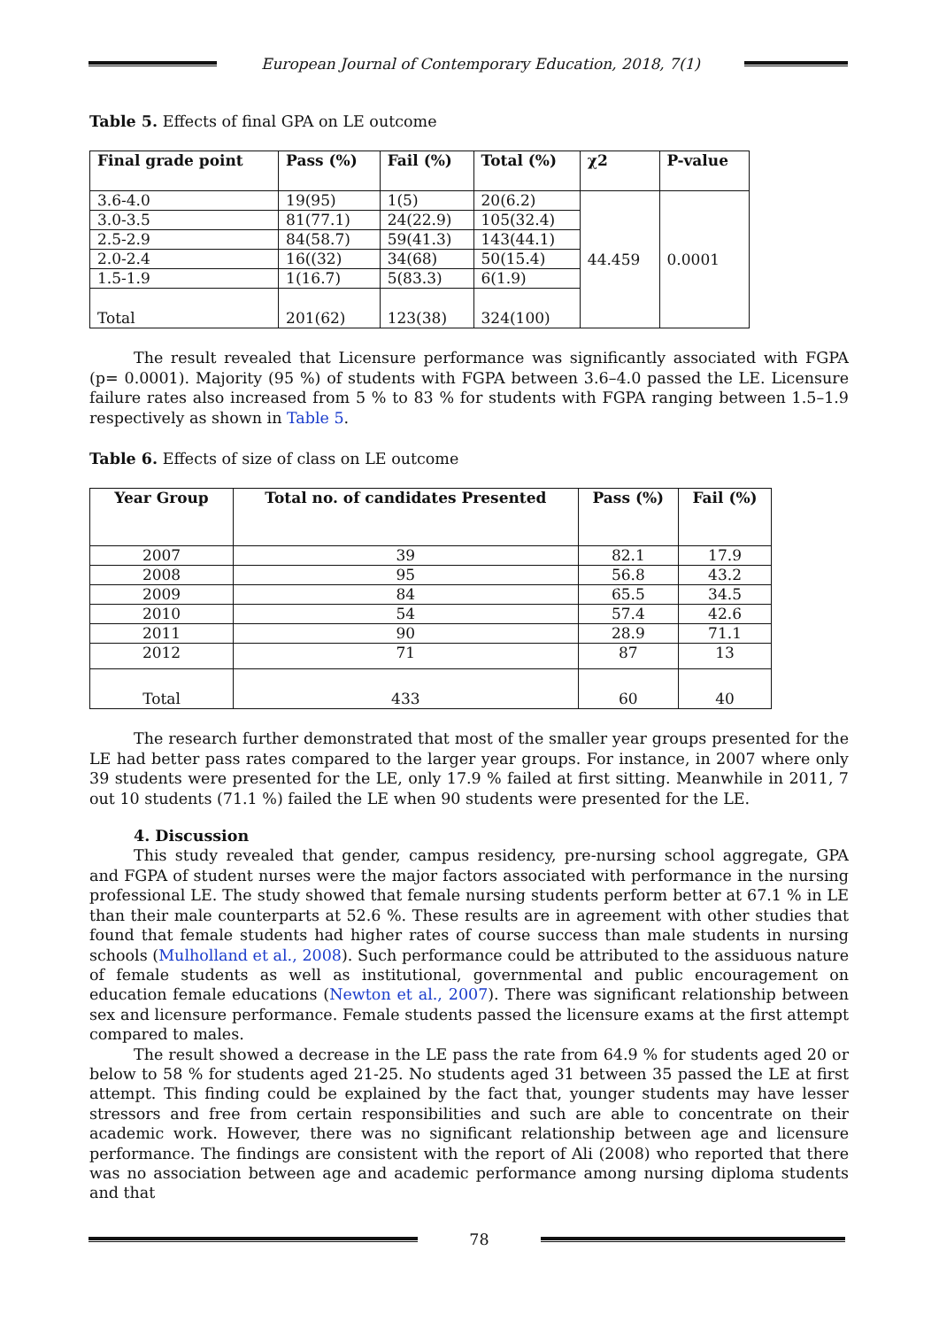European Journal of Contemporary Education, 2018, 7(1)
Table 5. Effects of final GPA on LE outcome
| Final grade point | Pass (%) | Fail (%) | Total (%) | χ2 | P-value |
| --- | --- | --- | --- | --- | --- |
| 3.6-4.0 | 19(95) | 1(5) | 20(6.2) | 44.459 | 0.0001 |
| 3.0-3.5 | 81(77.1) | 24(22.9) | 105(32.4) | | |
| 2.5-2.9 | 84(58.7) | 59(41.3) | 143(44.1) | | |
| 2.0-2.4 | 16((32) | 34(68) | 50(15.4) | | |
| 1.5-1.9 | 1(16.7) | 5(83.3) | 6(1.9) | | |
| Total | 201(62) | 123(38) | 324(100) | | |
The result revealed that Licensure performance was significantly associated with FGPA (p= 0.0001). Majority (95 %) of students with FGPA between 3.6–4.0 passed the LE. Licensure failure rates also increased from 5 % to 83 % for students with FGPA ranging between 1.5–1.9 respectively as shown in Table 5.
Table 6. Effects of size of class on LE outcome
| Year Group | Total no. of candidates Presented | Pass (%) | Fail (%) |
| --- | --- | --- | --- |
| 2007 | 39 | 82.1 | 17.9 |
| 2008 | 95 | 56.8 | 43.2 |
| 2009 | 84 | 65.5 | 34.5 |
| 2010 | 54 | 57.4 | 42.6 |
| 2011 | 90 | 28.9 | 71.1 |
| 2012 | 71 | 87 | 13 |
| Total | 433 | 60 | 40 |
The research further demonstrated that most of the smaller year groups presented for the LE had better pass rates compared to the larger year groups. For instance, in 2007 where only 39 students were presented for the LE, only 17.9 % failed at first sitting. Meanwhile in 2011, 7 out 10 students (71.1 %) failed the LE when 90 students were presented for the LE.
4. Discussion
This study revealed that gender, campus residency, pre-nursing school aggregate, GPA and FGPA of student nurses were the major factors associated with performance in the nursing professional LE. The study showed that female nursing students perform better at 67.1 % in LE than their male counterparts at 52.6 %. These results are in agreement with other studies that found that female students had higher rates of course success than male students in nursing schools (Mulholland et al., 2008). Such performance could be attributed to the assiduous nature of female students as well as institutional, governmental and public encouragement on education female educations (Newton et al., 2007). There was significant relationship between sex and licensure performance. Female students passed the licensure exams at the first attempt compared to males.
The result showed a decrease in the LE pass the rate from 64.9 % for students aged 20 or below to 58 % for students aged 21-25. No students aged 31 between 35 passed the LE at first attempt. This finding could be explained by the fact that, younger students may have lesser stressors and free from certain responsibilities and such are able to concentrate on their academic work. However, there was no significant relationship between age and licensure performance. The findings are consistent with the report of Ali (2008) who reported that there was no association between age and academic performance among nursing diploma students and that
78